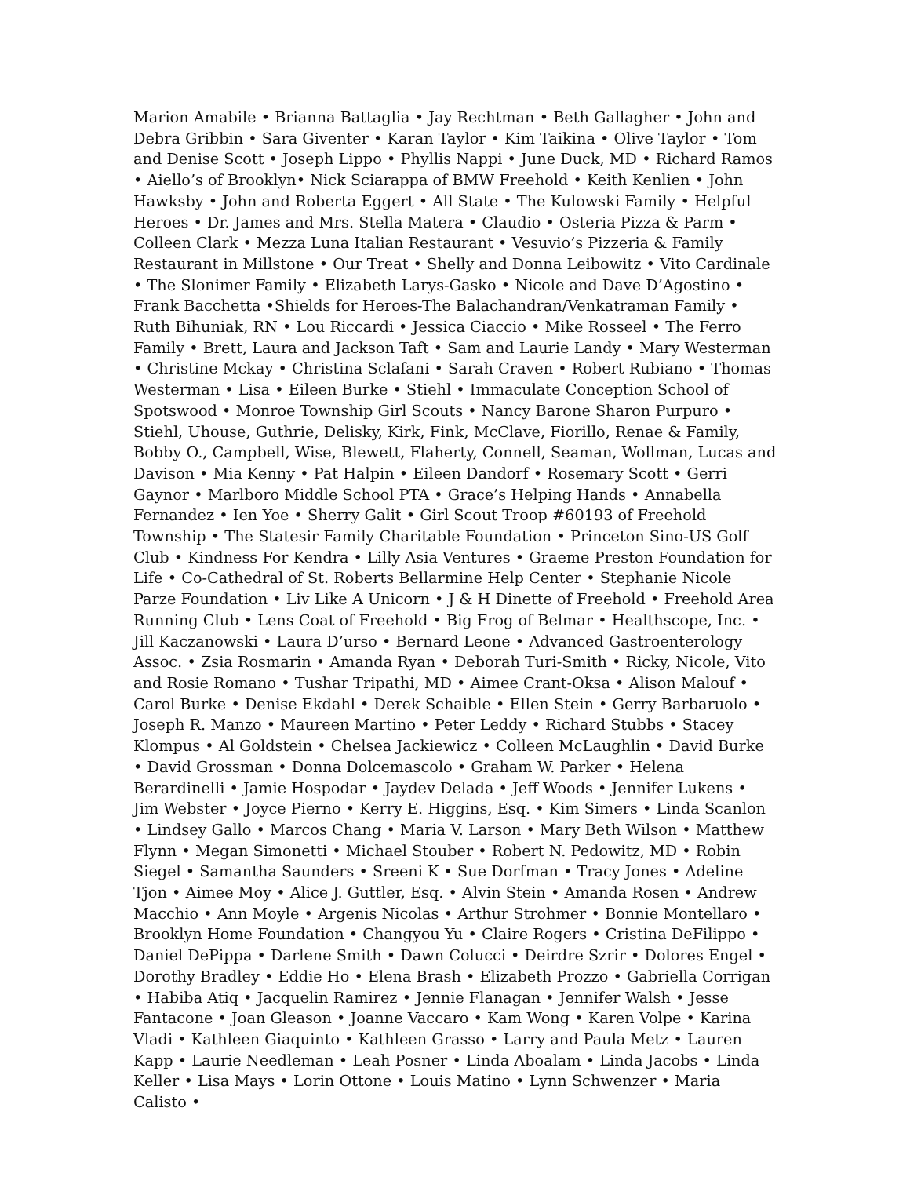Marion Amabile • Brianna Battaglia • Jay Rechtman • Beth Gallagher • John and Debra Gribbin • Sara Giventer • Karan Taylor • Kim Taikina • Olive Taylor • Tom and Denise Scott • Joseph Lippo • Phyllis Nappi • June Duck, MD • Richard Ramos • Aiello’s of Brooklyn• Nick Sciarappa of BMW Freehold • Keith Kenlien • John Hawksby • John and Roberta Eggert • All State • The Kulowski Family • Helpful Heroes • Dr. James and Mrs. Stella Matera • Claudio • Osteria Pizza & Parm • Colleen Clark • Mezza Luna Italian Restaurant • Vesuvio’s Pizzeria & Family Restaurant in Millstone • Our Treat • Shelly and Donna Leibowitz • Vito Cardinale • The Slonimer Family • Elizabeth Larys-Gasko • Nicole and Dave D’Agostino • Frank Bacchetta •Shields for Heroes-The Balachandran/Venkatraman Family • Ruth Bihuniak, RN • Lou Riccardi • Jessica Ciaccio • Mike Rosseel • The Ferro Family • Brett, Laura and Jackson Taft • Sam and Laurie Landy • Mary Westerman • Christine Mckay • Christina Sclafani • Sarah Craven • Robert Rubiano • Thomas Westerman • Lisa • Eileen Burke • Stiehl • Immaculate Conception School of Spotswood • Monroe Township Girl Scouts • Nancy Barone Sharon Purpuro • Stiehl, Uhouse, Guthrie, Delisky, Kirk, Fink, McClave, Fiorillo, Renae & Family, Bobby O., Campbell, Wise, Blewett, Flaherty, Connell, Seaman, Wollman, Lucas and Davison • Mia Kenny • Pat Halpin • Eileen Dandorf • Rosemary Scott • Gerri Gaynor • Marlboro Middle School PTA • Grace’s Helping Hands • Annabella Fernandez • Ien Yoe • Sherry Galit • Girl Scout Troop #60193 of Freehold Township • The Statesir Family Charitable Foundation • Princeton Sino-US Golf Club • Kindness For Kendra • Lilly Asia Ventures • Graeme Preston Foundation for Life • Co-Cathedral of St. Roberts Bellarmine Help Center • Stephanie Nicole Parze Foundation • Liv Like A Unicorn • J & H Dinette of Freehold • Freehold Area Running Club • Lens Coat of Freehold • Big Frog of Belmar • Healthscope, Inc. • Jill Kaczanowski • Laura D’urso • Bernard Leone • Advanced Gastroenterology Assoc. • Zsia Rosmarin • Amanda Ryan • Deborah Turi-Smith • Ricky, Nicole, Vito and Rosie Romano • Tushar Tripathi, MD • Aimee Crant-Oksa • Alison Malouf • Carol Burke • Denise Ekdahl • Derek Schaible • Ellen Stein • Gerry Barbaruolo • Joseph R. Manzo • Maureen Martino • Peter Leddy • Richard Stubbs • Stacey Klompus • Al Goldstein • Chelsea Jackiewicz • Colleen McLaughlin • David Burke • David Grossman • Donna Dolcemascolo • Graham W. Parker • Helena Berardinelli • Jamie Hospodar • Jaydev Delada • Jeff Woods • Jennifer Lukens • Jim Webster • Joyce Pierno • Kerry E. Higgins, Esq. • Kim Simers • Linda Scanlon • Lindsey Gallo • Marcos Chang • Maria V. Larson • Mary Beth Wilson • Matthew Flynn • Megan Simonetti • Michael Stouber • Robert N. Pedowitz, MD • Robin Siegel • Samantha Saunders • Sreeni K • Sue Dorfman • Tracy Jones • Adeline Tjon • Aimee Moy • Alice J. Guttler, Esq. • Alvin Stein • Amanda Rosen • Andrew Macchio • Ann Moyle • Argenis Nicolas • Arthur Strohmer • Bonnie Montellaro • Brooklyn Home Foundation • Changyou Yu • Claire Rogers • Cristina DeFilippo • Daniel DePippa • Darlene Smith • Dawn Colucci • Deirdre Szrir • Dolores Engel • Dorothy Bradley • Eddie Ho • Elena Brash • Elizabeth Prozzo • Gabriella Corrigan • Habiba Atiq • Jacquelin Ramirez • Jennie Flanagan • Jennifer Walsh • Jesse Fantacone • Joan Gleason • Joanne Vaccaro • Kam Wong • Karen Volpe • Karina Vladi • Kathleen Giaquinto • Kathleen Grasso • Larry and Paula Metz • Lauren Kapp • Laurie Needleman • Leah Posner • Linda Aboalam • Linda Jacobs • Linda Keller • Lisa Mays • Lorin Ottone • Louis Matino • Lynn Schwenzer • Maria Calisto •